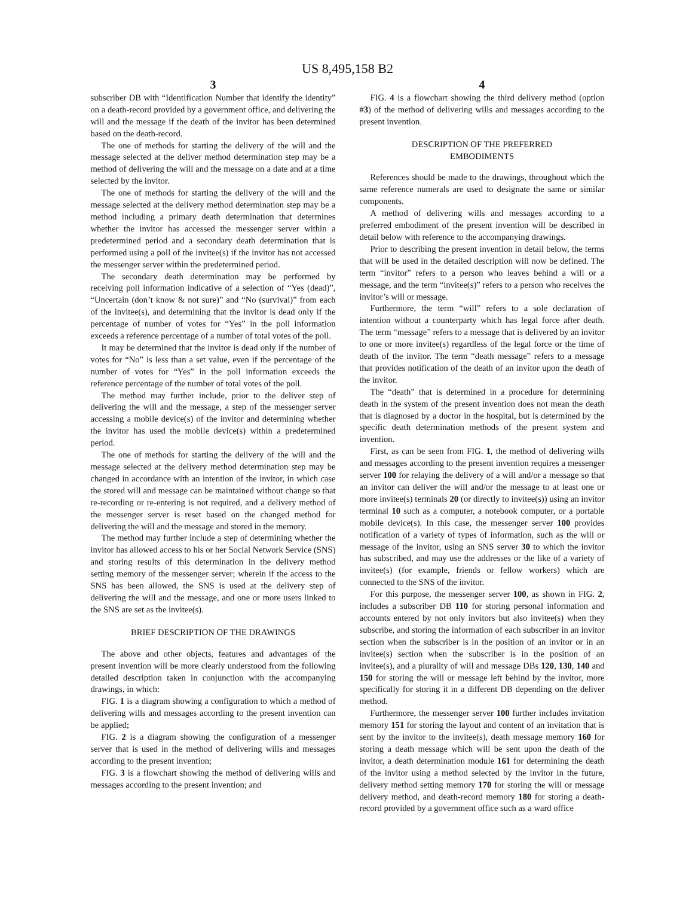US 8,495,158 B2
3
subscriber DB with “Identification Number that identify the identity” on a death-record provided by a government office, and delivering the will and the message if the death of the invitor has been determined based on the death-record.
The one of methods for starting the delivery of the will and the message selected at the deliver method determination step may be a method of delivering the will and the message on a date and at a time selected by the invitor.
The one of methods for starting the delivery of the will and the message selected at the delivery method determination step may be a method including a primary death determination that determines whether the invitor has accessed the messenger server within a predetermined period and a secondary death determination that is performed using a poll of the invitee(s) if the invitor has not accessed the messenger server within the predetermined period.
The secondary death determination may be performed by receiving poll information indicative of a selection of “Yes (dead)”, “Uncertain (don’t know & not sure)” and “No (survival)” from each of the invitee(s), and determining that the invitor is dead only if the percentage of number of votes for “Yes” in the poll information exceeds a reference percentage of a number of total votes of the poll.
It may be determined that the invitor is dead only if the number of votes for “No” is less than a set value, even if the percentage of the number of votes for “Yes” in the poll information exceeds the reference percentage of the number of total votes of the poll.
The method may further include, prior to the deliver step of delivering the will and the message, a step of the messenger server accessing a mobile device(s) of the invitor and determining whether the invitor has used the mobile device(s) within a predetermined period.
The one of methods for starting the delivery of the will and the message selected at the delivery method determination step may be changed in accordance with an intention of the invitor, in which case the stored will and message can be maintained without change so that re-recording or re-entering is not required, and a delivery method of the messenger server is reset based on the changed method for delivering the will and the message and stored in the memory.
The method may further include a step of determining whether the invitor has allowed access to his or her Social Network Service (SNS) and storing results of this determination in the delivery method setting memory of the messenger server; wherein if the access to the SNS has been allowed, the SNS is used at the delivery step of delivering the will and the message, and one or more users linked to the SNS are set as the invitee(s).
BRIEF DESCRIPTION OF THE DRAWINGS
The above and other objects, features and advantages of the present invention will be more clearly understood from the following detailed description taken in conjunction with the accompanying drawings, in which:
FIG. 1 is a diagram showing a configuration to which a method of delivering wills and messages according to the present invention can be applied;
FIG. 2 is a diagram showing the configuration of a messenger server that is used in the method of delivering wills and messages according to the present invention;
FIG. 3 is a flowchart showing the method of delivering wills and messages according to the present invention; and
4
FIG. 4 is a flowchart showing the third delivery method (option #3) of the method of delivering wills and messages according to the present invention.
DESCRIPTION OF THE PREFERRED
EMBODIMENTS
References should be made to the drawings, throughout which the same reference numerals are used to designate the same or similar components.
A method of delivering wills and messages according to a preferred embodiment of the present invention will be described in detail below with reference to the accompanying drawings.
Prior to describing the present invention in detail below, the terms that will be used in the detailed description will now be defined. The term “invitor” refers to a person who leaves behind a will or a message, and the term “invitee(s)” refers to a person who receives the invitor’s will or message.
Furthermore, the term “will” refers to a sole declaration of intention without a counterparty which has legal force after death. The term “message” refers to a message that is delivered by an invitor to one or more invitee(s) regardless of the legal force or the time of death of the invitor. The term “death message” refers to a message that provides notification of the death of an invitor upon the death of the invitor.
The “death” that is determined in a procedure for determining death in the system of the present invention does not mean the death that is diagnosed by a doctor in the hospital, but is determined by the specific death determination methods of the present system and invention.
First, as can be seen from FIG. 1, the method of delivering wills and messages according to the present invention requires a messenger server 100 for relaying the delivery of a will and/or a message so that an invitor can deliver the will and/or the message to at least one or more invitee(s) terminals 20 (or directly to invitee(s)) using an invitor terminal 10 such as a computer, a notebook computer, or a portable mobile device(s). In this case, the messenger server 100 provides notification of a variety of types of information, such as the will or message of the invitor, using an SNS server 30 to which the invitor has subscribed, and may use the addresses or the like of a variety of invitee(s) (for example, friends or fellow workers) which are connected to the SNS of the invitor.
For this purpose, the messenger server 100, as shown in FIG. 2, includes a subscriber DB 110 for storing personal information and accounts entered by not only invitors but also invitee(s) when they subscribe, and storing the information of each subscriber in an invitor section when the subscriber is in the position of an invitor or in an invitee(s) section when the subscriber is in the position of an invitee(s), and a plurality of will and message DBs 120, 130, 140 and 150 for storing the will or message left behind by the invitor, more specifically for storing it in a different DB depending on the deliver method.
Furthermore, the messenger server 100 further includes invitation memory 151 for storing the layout and content of an invitation that is sent by the invitor to the invitee(s), death message memory 160 for storing a death message which will be sent upon the death of the invitor, a death determination module 161 for determining the death of the invitor using a method selected by the invitor in the future, delivery method setting memory 170 for storing the will or message delivery method, and death-record memory 180 for storing a death-record provided by a government office such as a ward office